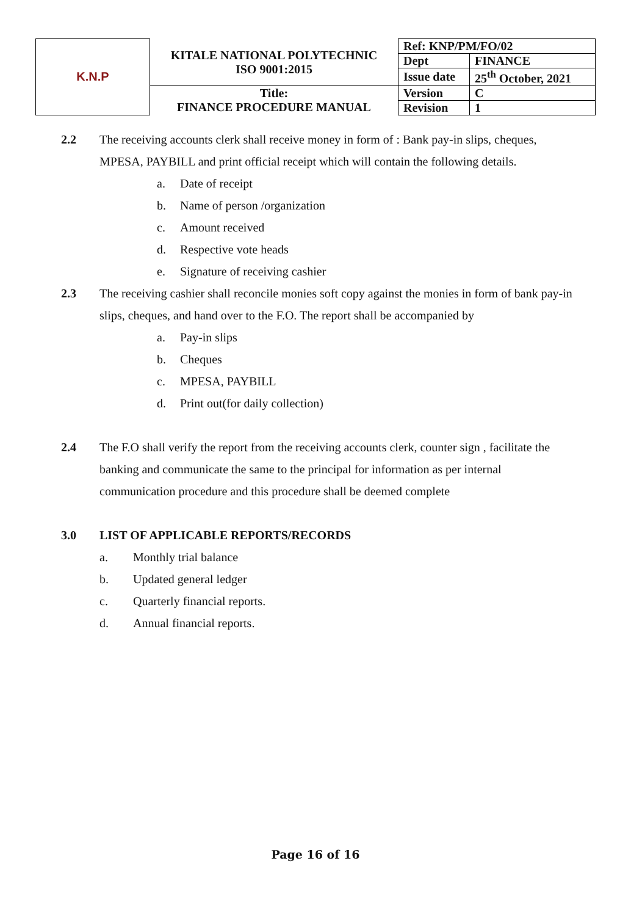| K.N.P | KITALE NATIONAL POLYTECHNIC ISO 9001:2015 | Ref: KNP/PM/FO/02 | |
| | | Dept | FINANCE |
| | | Issue date | 25<sup>th</sup> October, 2021 |
| | Title: FINANCE PROCEDURE MANUAL | Version | C |
| | | Revision | 1 |
2.2 The receiving accounts clerk shall receive money in form of : Bank pay-in slips, cheques, MPESA, PAYBILL and print official receipt which will contain the following details.
a. Date of receipt
b. Name of person /organization
c. Amount received
d. Respective vote heads
e. Signature of receiving cashier
2.3 The receiving cashier shall reconcile monies soft copy against the monies in form of bank pay-in slips, cheques, and hand over to the F.O. The report shall be accompanied by
a. Pay-in slips
b. Cheques
c. MPESA, PAYBILL
d. Print out(for daily collection)
2.4 The F.O shall verify the report from the receiving accounts clerk, counter sign , facilitate the banking and communicate the same to the principal for information as per internal communication procedure and this procedure shall be deemed complete
3.0 LIST OF APPLICABLE REPORTS/RECORDS
a. Monthly trial balance
b. Updated general ledger
c. Quarterly financial reports.
d. Annual financial reports.
Page 16 of 16